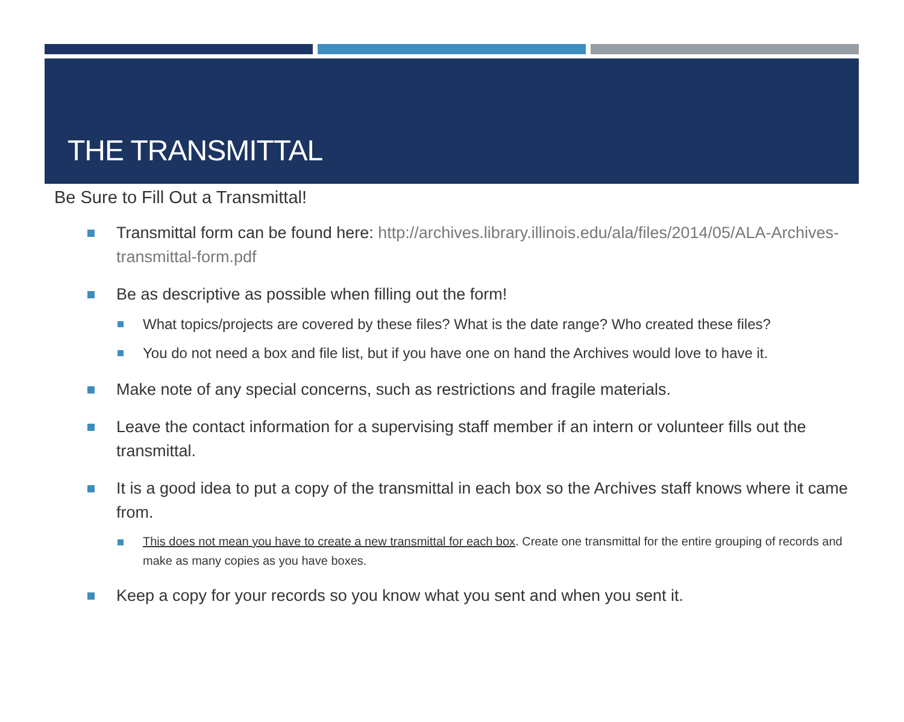THE TRANSMITTAL
Be Sure to Fill Out a Transmittal!
Transmittal form can be found here: http://archives.library.illinois.edu/ala/files/2014/05/ALA-Archives-transmittal-form.pdf
Be as descriptive as possible when filling out the form!
What topics/projects are covered by these files? What is the date range? Who created these files?
You do not need a box and file list, but if you have one on hand the Archives would love to have it.
Make note of any special concerns, such as restrictions and fragile materials.
Leave the contact information for a supervising staff member if an intern or volunteer fills out the transmittal.
It is a good idea to put a copy of the transmittal in each box so the Archives staff knows where it came from.
This does not mean you have to create a new transmittal for each box. Create one transmittal for the entire grouping of records and make as many copies as you have boxes.
Keep a copy for your records so you know what you sent and when you sent it.